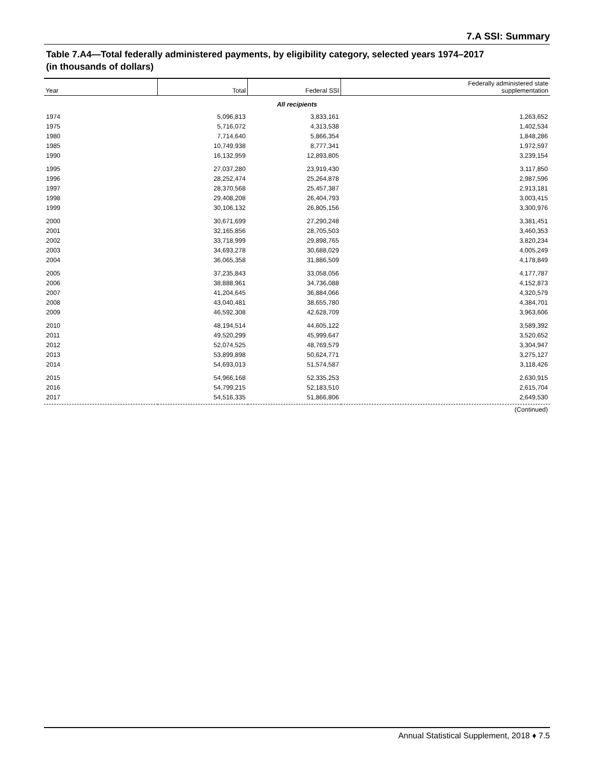7.A SSI: Summary
Table 7.A4—Total federally administered payments, by eligibility category, selected years 1974–2017
(in thousands of dollars)
| Year | Total | Federal SSI | Federally administered state supplementation |
| --- | --- | --- | --- |
| All recipients | | | |
| 1974 | 5,096,813 | 3,833,161 | 1,263,652 |
| 1975 | 5,716,072 | 4,313,538 | 1,402,534 |
| 1980 | 7,714,640 | 5,866,354 | 1,848,286 |
| 1985 | 10,749,938 | 8,777,341 | 1,972,597 |
| 1990 | 16,132,959 | 12,893,805 | 3,239,154 |
| 1995 | 27,037,280 | 23,919,430 | 3,117,850 |
| 1996 | 28,252,474 | 25,264,878 | 2,987,596 |
| 1997 | 28,370,568 | 25,457,387 | 2,913,181 |
| 1998 | 29,408,208 | 26,404,793 | 3,003,415 |
| 1999 | 30,106,132 | 26,805,156 | 3,300,976 |
| 2000 | 30,671,699 | 27,290,248 | 3,381,451 |
| 2001 | 32,165,856 | 28,705,503 | 3,460,353 |
| 2002 | 33,718,999 | 29,898,765 | 3,820,234 |
| 2003 | 34,693,278 | 30,688,029 | 4,005,249 |
| 2004 | 36,065,358 | 31,886,509 | 4,178,849 |
| 2005 | 37,235,843 | 33,058,056 | 4,177,787 |
| 2006 | 38,888,961 | 34,736,088 | 4,152,873 |
| 2007 | 41,204,645 | 36,884,066 | 4,320,579 |
| 2008 | 43,040,481 | 38,655,780 | 4,384,701 |
| 2009 | 46,592,308 | 42,628,709 | 3,963,606 |
| 2010 | 48,194,514 | 44,605,122 | 3,589,392 |
| 2011 | 49,520,299 | 45,999,647 | 3,520,652 |
| 2012 | 52,074,525 | 48,769,579 | 3,304,947 |
| 2013 | 53,899,898 | 50,624,771 | 3,275,127 |
| 2014 | 54,693,013 | 51,574,587 | 3,118,426 |
| 2015 | 54,966,168 | 52,335,253 | 2,630,915 |
| 2016 | 54,799,215 | 52,183,510 | 2,615,704 |
| 2017 | 54,516,335 | 51,866,806 | 2,649,530 |
| (Continued) | | | |
Annual Statistical Supplement, 2018 ♦ 7.5